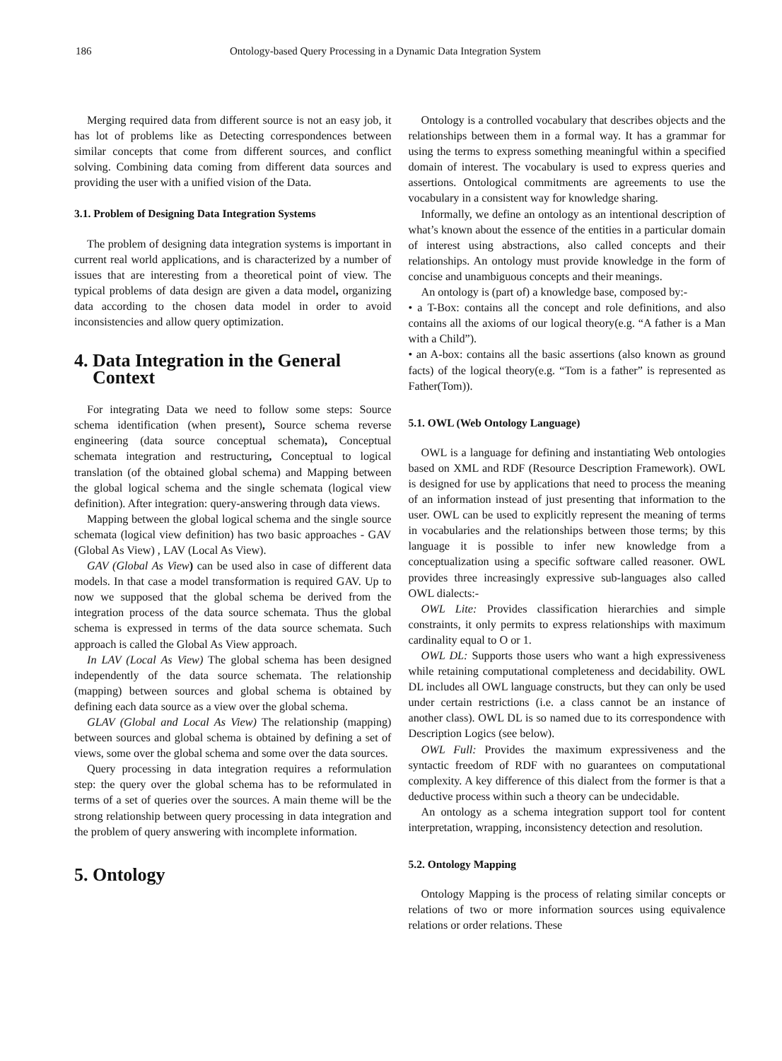186 Ontology-based Query Processing in a Dynamic Data Integration System
Merging required data from different source is not an easy job, it has lot of problems like as Detecting correspondences between similar concepts that come from different sources, and conflict solving. Combining data coming from different data sources and providing the user with a unified vision of the Data.
3.1. Problem of Designing Data Integration Systems
The problem of designing data integration systems is important in current real world applications, and is characterized by a number of issues that are interesting from a theoretical point of view. The typical problems of data design are given a data model, organizing data according to the chosen data model in order to avoid inconsistencies and allow query optimization.
4. Data Integration in the General
Context
For integrating Data we need to follow some steps: Source schema identification (when present), Source schema reverse engineering (data source conceptual schemata), Conceptual schemata integration and restructuring, Conceptual to logical translation (of the obtained global schema) and Mapping between the global logical schema and the single schemata (logical view definition). After integration: query-answering through data views.
Mapping between the global logical schema and the single source schemata (logical view definition) has two basic approaches - GAV (Global As View) , LAV (Local As View).
GAV (Global As View) can be used also in case of different data models. In that case a model transformation is required GAV. Up to now we supposed that the global schema be derived from the integration process of the data source schemata. Thus the global schema is expressed in terms of the data source schemata. Such approach is called the Global As View approach.
In LAV (Local As View) The global schema has been designed independently of the data source schemata. The relationship (mapping) between sources and global schema is obtained by defining each data source as a view over the global schema.
GLAV (Global and Local As View) The relationship (mapping) between sources and global schema is obtained by defining a set of views, some over the global schema and some over the data sources.
Query processing in data integration requires a reformulation step: the query over the global schema has to be reformulated in terms of a set of queries over the sources. A main theme will be the strong relationship between query processing in data integration and the problem of query answering with incomplete information.
5. Ontology
Ontology is a controlled vocabulary that describes objects and the relationships between them in a formal way. It has a grammar for using the terms to express something meaningful within a specified domain of interest. The vocabulary is used to express queries and assertions. Ontological commitments are agreements to use the vocabulary in a consistent way for knowledge sharing.
Informally, we define an ontology as an intentional description of what’s known about the essence of the entities in a particular domain of interest using abstractions, also called concepts and their relationships. An ontology must provide knowledge in the form of concise and unambiguous concepts and their meanings.
An ontology is (part of) a knowledge base, composed by:-
• a T-Box: contains all the concept and role definitions, and also contains all the axioms of our logical theory(e.g. “A father is a Man with a Child”).
• an A-box: contains all the basic assertions (also known as ground facts) of the logical theory(e.g. “Tom is a father” is represented as Father(Tom)).
5.1. OWL (Web Ontology Language)
OWL is a language for defining and instantiating Web ontologies based on XML and RDF (Resource Description Framework). OWL is designed for use by applications that need to process the meaning of an information instead of just presenting that information to the user. OWL can be used to explicitly represent the meaning of terms in vocabularies and the relationships between those terms; by this language it is possible to infer new knowledge from a conceptualization using a specific software called reasoner. OWL provides three increasingly expressive sub-languages also called OWL dialects:-
OWL Lite: Provides classification hierarchies and simple constraints, it only permits to express relationships with maximum cardinality equal to O or 1.
OWL DL: Supports those users who want a high expressiveness while retaining computational completeness and decidability. OWL DL includes all OWL language constructs, but they can only be used under certain restrictions (i.e. a class cannot be an instance of another class). OWL DL is so named due to its correspondence with Description Logics (see below).
OWL Full: Provides the maximum expressiveness and the syntactic freedom of RDF with no guarantees on computational complexity. A key difference of this dialect from the former is that a deductive process within such a theory can be undecidable.
An ontology as a schema integration support tool for content interpretation, wrapping, inconsistency detection and resolution.
5.2. Ontology Mapping
Ontology Mapping is the process of relating similar concepts or relations of two or more information sources using equivalence relations or order relations. These